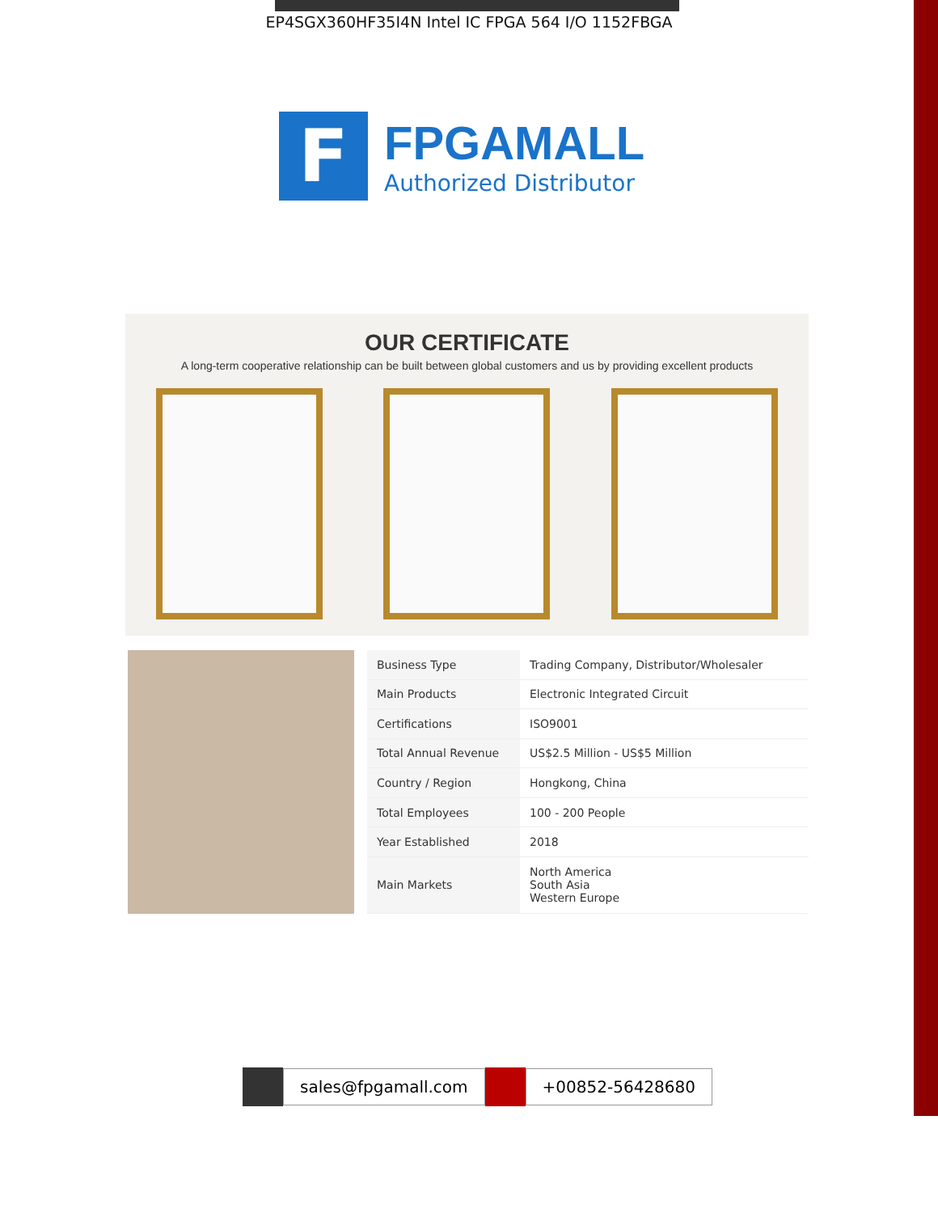EP4SGX360HF35I4N Intel IC FPGA 564 I/O 1152FBGA
F
FPGAMALL
Authorized Distributor
OUR CERTIFICATE
A long-term cooperative relationship can be built between global customers and us by providing excellent products
| Business Type | Trading Company, Distributor/Wholesaler |
| Main Products | Electronic Integrated Circuit |
| Certifications | ISO9001 |
| Total Annual Revenue | US$2.5 Million - US$5 Million |
| Country / Region | Hongkong, China |
| Total Employees | 100 - 200 People |
| Year Established | 2018 |
| Main Markets | North America South Asia Western Europe |
sales@fpgamall.com +00852-56428680